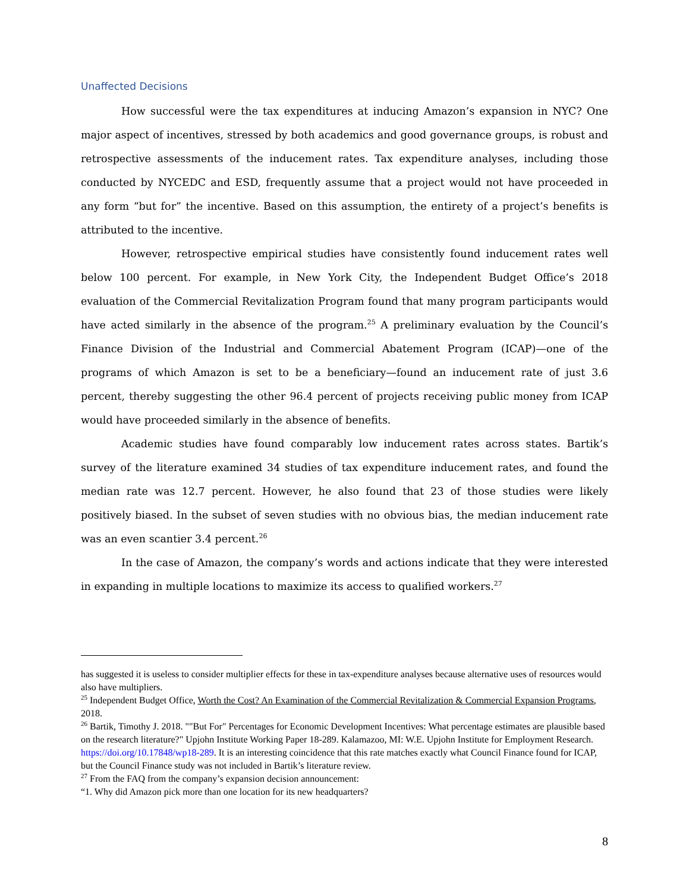Unaffected Decisions
How successful were the tax expenditures at inducing Amazon’s expansion in NYC? One major aspect of incentives, stressed by both academics and good governance groups, is robust and retrospective assessments of the inducement rates. Tax expenditure analyses, including those conducted by NYCEDC and ESD, frequently assume that a project would not have proceeded in any form “but for” the incentive. Based on this assumption, the entirety of a project’s benefits is attributed to the incentive.
However, retrospective empirical studies have consistently found inducement rates well below 100 percent. For example, in New York City, the Independent Budget Office’s 2018 evaluation of the Commercial Revitalization Program found that many program participants would have acted similarly in the absence of the program.<sup>25</sup> A preliminary evaluation by the Council’s Finance Division of the Industrial and Commercial Abatement Program (ICAP)—one of the programs of which Amazon is set to be a beneficiary—found an inducement rate of just 3.6 percent, thereby suggesting the other 96.4 percent of projects receiving public money from ICAP would have proceeded similarly in the absence of benefits.
Academic studies have found comparably low inducement rates across states. Bartik’s survey of the literature examined 34 studies of tax expenditure inducement rates, and found the median rate was 12.7 percent. However, he also found that 23 of those studies were likely positively biased. In the subset of seven studies with no obvious bias, the median inducement rate was an even scantier 3.4 percent.<sup>26</sup>
In the case of Amazon, the company’s words and actions indicate that they were interested in expanding in multiple locations to maximize its access to qualified workers.<sup>27</sup>
has suggested it is useless to consider multiplier effects for these in tax-expenditure analyses because alternative uses of resources would also have multipliers.
<sup>25</sup> Independent Budget Office, Worth the Cost? An Examination of the Commercial Revitalization & Commercial Expansion Programs, 2018.
<sup>26</sup> Bartik, Timothy J. 2018. ""But For" Percentages for Economic Development Incentives: What percentage estimates are plausible based on the research literature?" Upjohn Institute Working Paper 18-289. Kalamazoo, MI: W.E. Upjohn Institute for Employment Research. https://doi.org/10.17848/wp18-289. It is an interesting coincidence that this rate matches exactly what Council Finance found for ICAP, but the Council Finance study was not included in Bartik’s literature review.
<sup>27</sup> From the FAQ from the company’s expansion decision announcement:
“1. Why did Amazon pick more than one location for its new headquarters?
8